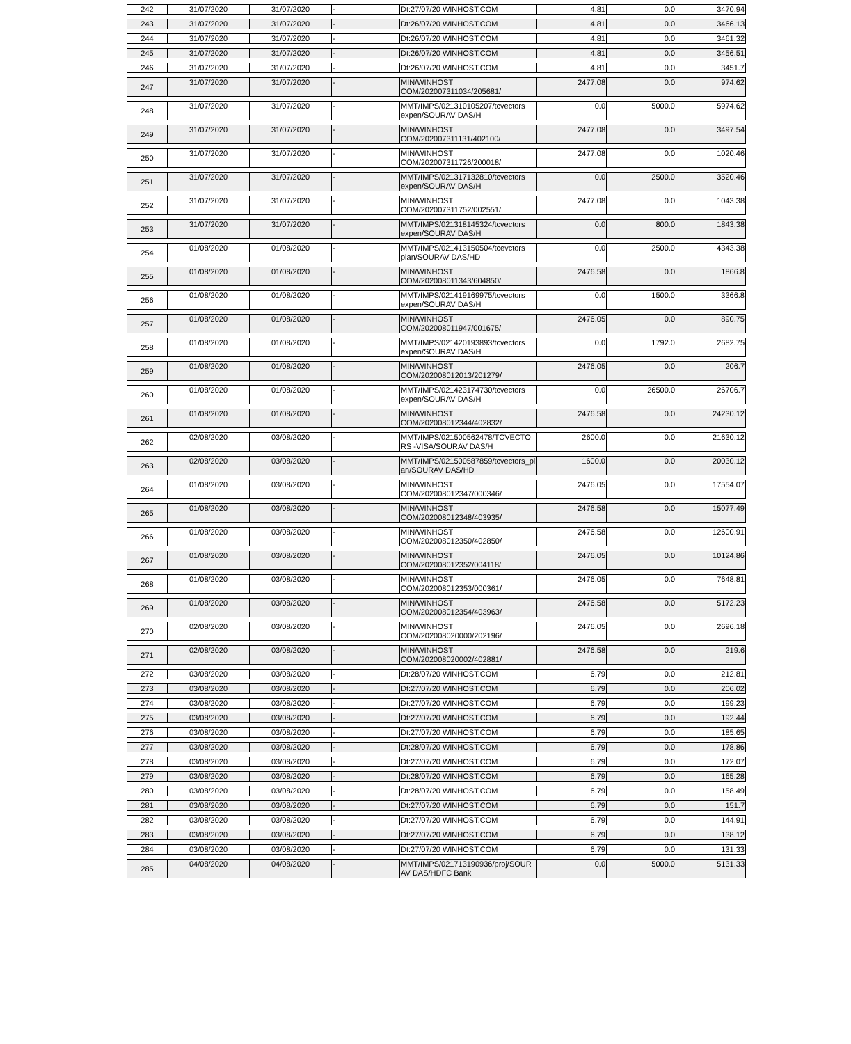| 242 | 31/07/2020 | 31/07/2020 | - | Dt:27/07/20 WINHOST.COM | 4.81 | 0.0 | 3470.94 |
| 243 | 31/07/2020 | 31/07/2020 | - | Dt:26/07/20 WINHOST.COM | 4.81 | 0.0 | 3466.13 |
| 244 | 31/07/2020 | 31/07/2020 | - | Dt:26/07/20 WINHOST.COM | 4.81 | 0.0 | 3461.32 |
| 245 | 31/07/2020 | 31/07/2020 | - | Dt:26/07/20 WINHOST.COM | 4.81 | 0.0 | 3456.51 |
| 246 | 31/07/2020 | 31/07/2020 | - | Dt:26/07/20 WINHOST.COM | 4.81 | 0.0 | 3451.7 |
| 247 | 31/07/2020 | 31/07/2020 | - | MIN/WINHOST COM/202007311034/205681/ | 2477.08 | 0.0 | 974.62 |
| 248 | 31/07/2020 | 31/07/2020 | - | MMT/IMPS/021310105207/tcvectors expen/SOURAV DAS/H | 0.0 | 5000.0 | 5974.62 |
| 249 | 31/07/2020 | 31/07/2020 | - | MIN/WINHOST COM/202007311131/402100/ | 2477.08 | 0.0 | 3497.54 |
| 250 | 31/07/2020 | 31/07/2020 | - | MIN/WINHOST COM/202007311726/200018/ | 2477.08 | 0.0 | 1020.46 |
| 251 | 31/07/2020 | 31/07/2020 | - | MMT/IMPS/021317132810/tcvectors expen/SOURAV DAS/H | 0.0 | 2500.0 | 3520.46 |
| 252 | 31/07/2020 | 31/07/2020 | - | MIN/WINHOST COM/202007311752/002551/ | 2477.08 | 0.0 | 1043.38 |
| 253 | 31/07/2020 | 31/07/2020 | - | MMT/IMPS/021318145324/tcvectors expen/SOURAV DAS/H | 0.0 | 800.0 | 1843.38 |
| 254 | 01/08/2020 | 01/08/2020 | - | MMT/IMPS/021413150504/tcevctors plan/SOURAV DAS/HD | 0.0 | 2500.0 | 4343.38 |
| 255 | 01/08/2020 | 01/08/2020 | - | MIN/WINHOST COM/202008011343/604850/ | 2476.58 | 0.0 | 1866.8 |
| 256 | 01/08/2020 | 01/08/2020 | - | MMT/IMPS/021419169975/tcvectors expen/SOURAV DAS/H | 0.0 | 1500.0 | 3366.8 |
| 257 | 01/08/2020 | 01/08/2020 | - | MIN/WINHOST COM/202008011947/001675/ | 2476.05 | 0.0 | 890.75 |
| 258 | 01/08/2020 | 01/08/2020 | - | MMT/IMPS/021420193893/tcvectors expen/SOURAV DAS/H | 0.0 | 1792.0 | 2682.75 |
| 259 | 01/08/2020 | 01/08/2020 | - | MIN/WINHOST COM/202008012013/201279/ | 2476.05 | 0.0 | 206.7 |
| 260 | 01/08/2020 | 01/08/2020 | - | MMT/IMPS/021423174730/tcvectors expen/SOURAV DAS/H | 0.0 | 26500.0 | 26706.7 |
| 261 | 01/08/2020 | 01/08/2020 | - | MIN/WINHOST COM/202008012344/402832/ | 2476.58 | 0.0 | 24230.12 |
| 262 | 02/08/2020 | 03/08/2020 | - | MMT/IMPS/021500562478/TCVECTO RS -VISA/SOURAV DAS/H | 2600.0 | 0.0 | 21630.12 |
| 263 | 02/08/2020 | 03/08/2020 | - | MMT/IMPS/021500587859/tcvectors_pl an/SOURAV DAS/HD | 1600.0 | 0.0 | 20030.12 |
| 264 | 01/08/2020 | 03/08/2020 | - | MIN/WINHOST COM/202008012347/000346/ | 2476.05 | 0.0 | 17554.07 |
| 265 | 01/08/2020 | 03/08/2020 | - | MIN/WINHOST COM/202008012348/403935/ | 2476.58 | 0.0 | 15077.49 |
| 266 | 01/08/2020 | 03/08/2020 | - | MIN/WINHOST COM/202008012350/402850/ | 2476.58 | 0.0 | 12600.91 |
| 267 | 01/08/2020 | 03/08/2020 | - | MIN/WINHOST COM/202008012352/004118/ | 2476.05 | 0.0 | 10124.86 |
| 268 | 01/08/2020 | 03/08/2020 | - | MIN/WINHOST COM/202008012353/000361/ | 2476.05 | 0.0 | 7648.81 |
| 269 | 01/08/2020 | 03/08/2020 | - | MIN/WINHOST COM/202008012354/403963/ | 2476.58 | 0.0 | 5172.23 |
| 270 | 02/08/2020 | 03/08/2020 | - | MIN/WINHOST COM/202008020000/202196/ | 2476.05 | 0.0 | 2696.18 |
| 271 | 02/08/2020 | 03/08/2020 | - | MIN/WINHOST COM/202008020002/402881/ | 2476.58 | 0.0 | 219.6 |
| 272 | 03/08/2020 | 03/08/2020 | - | Dt:28/07/20 WINHOST.COM | 6.79 | 0.0 | 212.81 |
| 273 | 03/08/2020 | 03/08/2020 | - | Dt:27/07/20 WINHOST.COM | 6.79 | 0.0 | 206.02 |
| 274 | 03/08/2020 | 03/08/2020 | - | Dt:27/07/20 WINHOST.COM | 6.79 | 0.0 | 199.23 |
| 275 | 03/08/2020 | 03/08/2020 | - | Dt:27/07/20 WINHOST.COM | 6.79 | 0.0 | 192.44 |
| 276 | 03/08/2020 | 03/08/2020 | - | Dt:27/07/20 WINHOST.COM | 6.79 | 0.0 | 185.65 |
| 277 | 03/08/2020 | 03/08/2020 | - | Dt:28/07/20 WINHOST.COM | 6.79 | 0.0 | 178.86 |
| 278 | 03/08/2020 | 03/08/2020 | - | Dt:27/07/20 WINHOST.COM | 6.79 | 0.0 | 172.07 |
| 279 | 03/08/2020 | 03/08/2020 | - | Dt:28/07/20 WINHOST.COM | 6.79 | 0.0 | 165.28 |
| 280 | 03/08/2020 | 03/08/2020 | - | Dt:28/07/20 WINHOST.COM | 6.79 | 0.0 | 158.49 |
| 281 | 03/08/2020 | 03/08/2020 | - | Dt:27/07/20 WINHOST.COM | 6.79 | 0.0 | 151.7 |
| 282 | 03/08/2020 | 03/08/2020 | - | Dt:27/07/20 WINHOST.COM | 6.79 | 0.0 | 144.91 |
| 283 | 03/08/2020 | 03/08/2020 | - | Dt:27/07/20 WINHOST.COM | 6.79 | 0.0 | 138.12 |
| 284 | 03/08/2020 | 03/08/2020 | - | Dt:27/07/20 WINHOST.COM | 6.79 | 0.0 | 131.33 |
| 285 | 04/08/2020 | 04/08/2020 | - | MMT/IMPS/021713190936/proj/SOUR AV DAS/HDFC Bank | 0.0 | 5000.0 | 5131.33 |